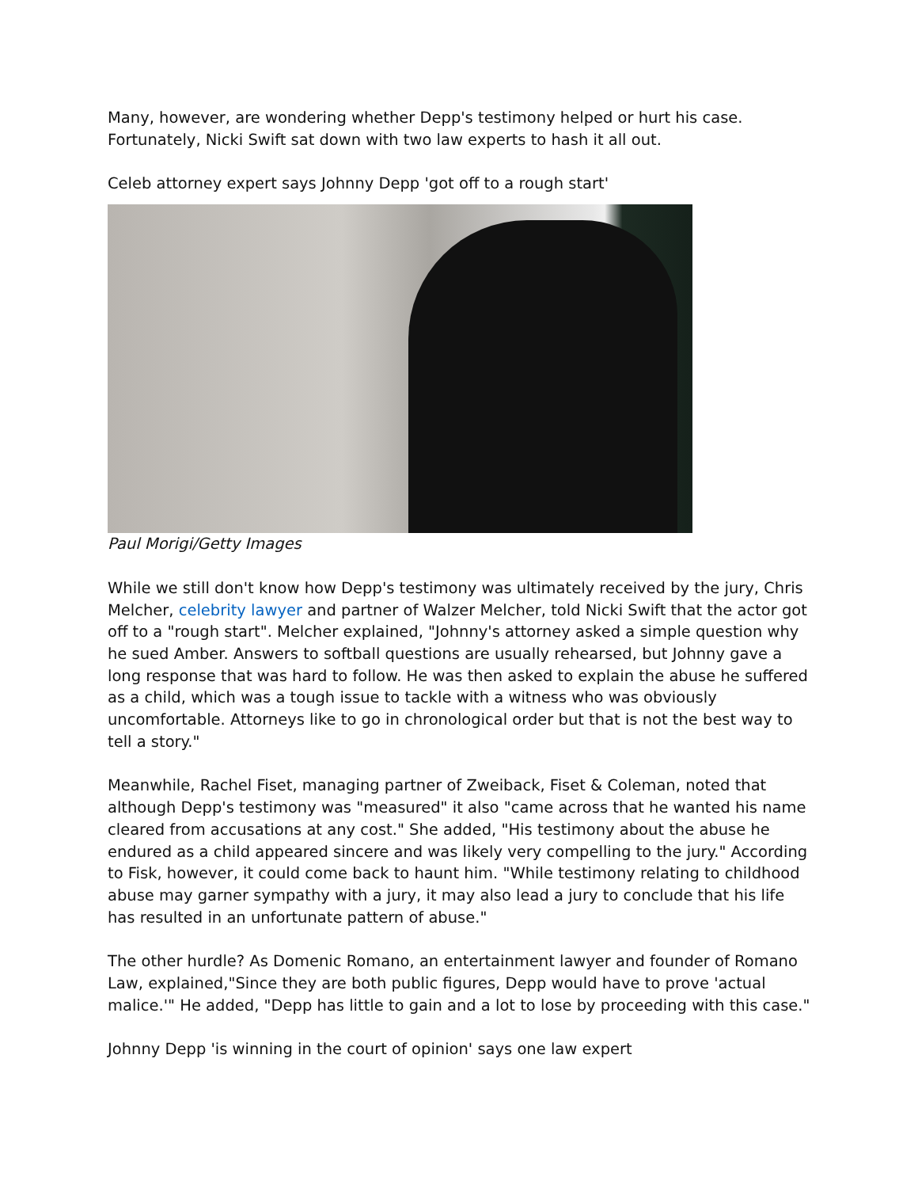Many, however, are wondering whether Depp's testimony helped or hurt his case. Fortunately, Nicki Swift sat down with two law experts to hash it all out.
Celeb attorney expert says Johnny Depp 'got off to a rough start'
Paul Morigi/Getty Images
While we still don't know how Depp's testimony was ultimately received by the jury, Chris Melcher, celebrity lawyer and partner of Walzer Melcher, told Nicki Swift that the actor got off to a "rough start". Melcher explained, "Johnny's attorney asked a simple question why he sued Amber. Answers to softball questions are usually rehearsed, but Johnny gave a long response that was hard to follow. He was then asked to explain the abuse he suffered as a child, which was a tough issue to tackle with a witness who was obviously uncomfortable. Attorneys like to go in chronological order but that is not the best way to tell a story."
Meanwhile, Rachel Fiset, managing partner of Zweiback, Fiset & Coleman, noted that although Depp's testimony was "measured" it also "came across that he wanted his name cleared from accusations at any cost." She added, "His testimony about the abuse he endured as a child appeared sincere and was likely very compelling to the jury." According to Fisk, however, it could come back to haunt him. "While testimony relating to childhood abuse may garner sympathy with a jury, it may also lead a jury to conclude that his life has resulted in an unfortunate pattern of abuse."
The other hurdle? As Domenic Romano, an entertainment lawyer and founder of Romano Law, explained,"Since they are both public figures, Depp would have to prove 'actual malice.'" He added, "Depp has little to gain and a lot to lose by proceeding with this case."
Johnny Depp 'is winning in the court of opinion' says one law expert